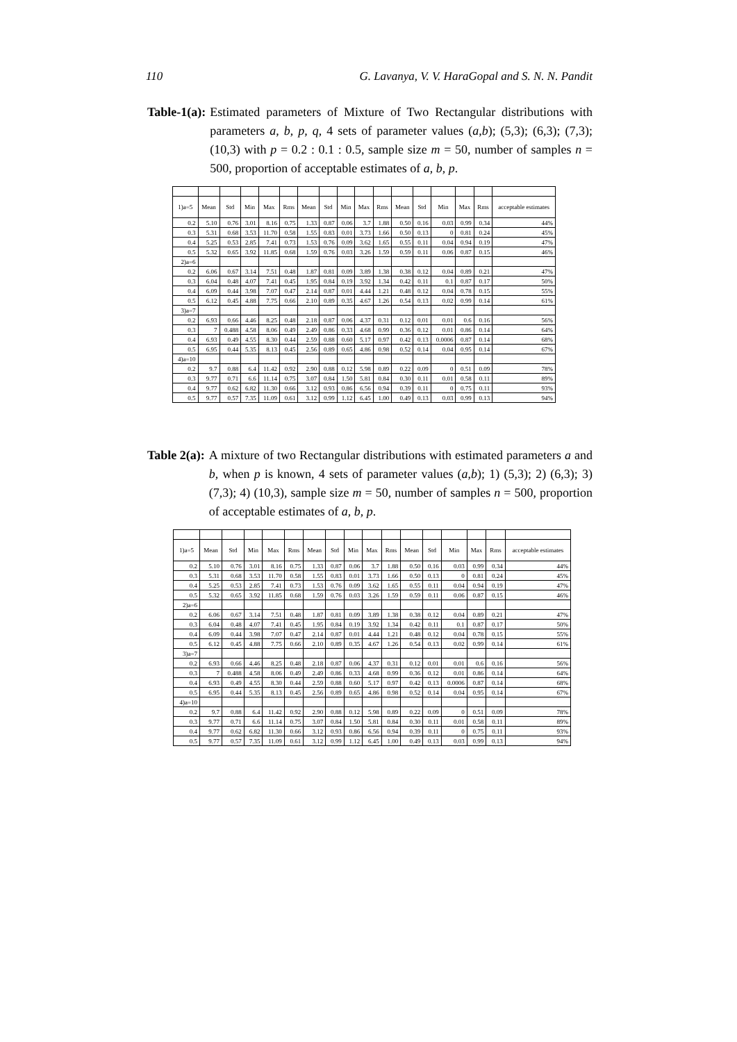110 G. Lavanya, V. V. HaraGopal and S. N. N. Pandit
Table-1(a): Estimated parameters of Mixture of Two Rectangular distributions with parameters a, b, p, q, 4 sets of parameter values (a,b); (5,3); (6,3); (7,3); (10,3) with p = 0.2 : 0.1 : 0.5, sample size m = 50, number of samples n = 500, proportion of acceptable estimates of a, b, p.
| 1)a=5 | Mean | Std | Min | Max | Rms | Mean | Std | Min | Max | Rms | Mean | Std | Min | Max | Rms | acceptable estimates |
| 0.2 | 5.10 | 0.76 | 3.01 | 8.16 | 0.75 | 1.33 | 0.87 | 0.06 | 3.7 | 1.88 | 0.50 | 0.16 | 0.03 | 0.99 | 0.34 | 44% |
| 0.3 | 5.31 | 0.68 | 3.53 | 11.70 | 0.58 | 1.55 | 0.83 | 0.01 | 3.73 | 1.66 | 0.50 | 0.13 | 0 | 0.81 | 0.24 | 45% |
| 0.4 | 5.25 | 0.53 | 2.85 | 7.41 | 0.73 | 1.53 | 0.76 | 0.09 | 3.62 | 1.65 | 0.55 | 0.11 | 0.04 | 0.94 | 0.19 | 47% |
| 0.5 | 5.32 | 0.65 | 3.92 | 11.85 | 0.68 | 1.59 | 0.76 | 0.03 | 3.26 | 1.59 | 0.59 | 0.11 | 0.06 | 0.87 | 0.15 | 46% |
| 2)a=6 | | | | | | | | | | | | | | | | |
| 0.2 | 6.06 | 0.67 | 3.14 | 7.51 | 0.48 | 1.87 | 0.81 | 0.09 | 3.89 | 1.38 | 0.38 | 0.12 | 0.04 | 0.89 | 0.21 | 47% |
| 0.3 | 6.04 | 0.48 | 4.07 | 7.41 | 0.45 | 1.95 | 0.84 | 0.19 | 3.92 | 1.34 | 0.42 | 0.11 | 0.1 | 0.87 | 0.17 | 50% |
| 0.4 | 6.09 | 0.44 | 3.98 | 7.07 | 0.47 | 2.14 | 0.87 | 0.01 | 4.44 | 1.21 | 0.48 | 0.12 | 0.04 | 0.78 | 0.15 | 55% |
| 0.5 | 6.12 | 0.45 | 4.88 | 7.75 | 0.66 | 2.10 | 0.89 | 0.35 | 4.67 | 1.26 | 0.54 | 0.13 | 0.02 | 0.99 | 0.14 | 61% |
| 3)a=7 | | | | | | | | | | | | | | | | |
| 0.2 | 6.93 | 0.66 | 4.46 | 8.25 | 0.48 | 2.18 | 0.87 | 0.06 | 4.37 | 0.31 | 0.12 | 0.01 | 0.01 | 0.6 | 0.16 | 56% |
| 0.3 | 7 | 0.488 | 4.58 | 8.06 | 0.49 | 2.49 | 0.86 | 0.33 | 4.68 | 0.99 | 0.36 | 0.12 | 0.01 | 0.86 | 0.14 | 64% |
| 0.4 | 6.93 | 0.49 | 4.55 | 8.30 | 0.44 | 2.59 | 0.88 | 0.60 | 5.17 | 0.97 | 0.42 | 0.13 | 0.0006 | 0.87 | 0.14 | 68% |
| 0.5 | 6.95 | 0.44 | 5.35 | 8.13 | 0.45 | 2.56 | 0.89 | 0.65 | 4.86 | 0.98 | 0.52 | 0.14 | 0.04 | 0.95 | 0.14 | 67% |
| 4)a=10 | | | | | | | | | | | | | | | | |
| 0.2 | 9.7 | 0.88 | 6.4 | 11.42 | 0.92 | 2.90 | 0.88 | 0.12 | 5.98 | 0.89 | 0.22 | 0.09 | 0 | 0.51 | 0.09 | 78% |
| 0.3 | 9.77 | 0.71 | 6.6 | 11.14 | 0.75 | 3.07 | 0.84 | 1.50 | 5.81 | 0.84 | 0.30 | 0.11 | 0.01 | 0.58 | 0.11 | 89% |
| 0.4 | 9.77 | 0.62 | 6.82 | 11.30 | 0.66 | 3.12 | 0.93 | 0.86 | 6.56 | 0.94 | 0.39 | 0.11 | 0 | 0.75 | 0.11 | 93% |
| 0.5 | 9.77 | 0.57 | 7.35 | 11.09 | 0.61 | 3.12 | 0.99 | 1.12 | 6.45 | 1.00 | 0.49 | 0.13 | 0.03 | 0.99 | 0.13 | 94% |
Table 2(a): A mixture of two Rectangular distributions with estimated parameters a and b, when p is known, 4 sets of parameter values (a,b); 1) (5,3); 2) (6,3); 3) (7,3); 4) (10,3), sample size m = 50, number of samples n = 500, proportion of acceptable estimates of a, b, p.
| 1)a=5 | Mean | Std | Min | Max | Rms | Mean | Std | Min | Max | Rms | Mean | Std | Min | Max | Rms | acceptable estimates |
| 0.2 | 5.10 | 0.76 | 3.01 | 8.16 | 0.75 | 1.33 | 0.87 | 0.06 | 3.7 | 1.88 | 0.50 | 0.16 | 0.03 | 0.99 | 0.34 | 44% |
| 0.3 | 5.31 | 0.68 | 3.53 | 11.70 | 0.58 | 1.55 | 0.83 | 0.01 | 3.73 | 1.66 | 0.50 | 0.13 | 0 | 0.81 | 0.24 | 45% |
| 0.4 | 5.25 | 0.53 | 2.85 | 7.41 | 0.73 | 1.53 | 0.76 | 0.09 | 3.62 | 1.65 | 0.55 | 0.11 | 0.04 | 0.94 | 0.19 | 47% |
| 0.5 | 5.32 | 0.65 | 3.92 | 11.85 | 0.68 | 1.59 | 0.76 | 0.03 | 3.26 | 1.59 | 0.59 | 0.11 | 0.06 | 0.87 | 0.15 | 46% |
| 2)a=6 | | | | | | | | | | | | | | | | |
| 0.2 | 6.06 | 0.67 | 3.14 | 7.51 | 0.48 | 1.87 | 0.81 | 0.09 | 3.89 | 1.38 | 0.38 | 0.12 | 0.04 | 0.89 | 0.21 | 47% |
| 0.3 | 6.04 | 0.48 | 4.07 | 7.41 | 0.45 | 1.95 | 0.84 | 0.19 | 3.92 | 1.34 | 0.42 | 0.11 | 0.1 | 0.87 | 0.17 | 50% |
| 0.4 | 6.09 | 0.44 | 3.98 | 7.07 | 0.47 | 2.14 | 0.87 | 0.01 | 4.44 | 1.21 | 0.48 | 0.12 | 0.04 | 0.78 | 0.15 | 55% |
| 0.5 | 6.12 | 0.45 | 4.88 | 7.75 | 0.66 | 2.10 | 0.89 | 0.35 | 4.67 | 1.26 | 0.54 | 0.13 | 0.02 | 0.99 | 0.14 | 61% |
| 3)a=7 | | | | | | | | | | | | | | | | |
| 0.2 | 6.93 | 0.66 | 4.46 | 8.25 | 0.48 | 2.18 | 0.87 | 0.06 | 4.37 | 0.31 | 0.12 | 0.01 | 0.01 | 0.6 | 0.16 | 56% |
| 0.3 | 7 | 0.488 | 4.58 | 8.06 | 0.49 | 2.49 | 0.86 | 0.33 | 4.68 | 0.99 | 0.36 | 0.12 | 0.01 | 0.86 | 0.14 | 64% |
| 0.4 | 6.93 | 0.49 | 4.55 | 8.30 | 0.44 | 2.59 | 0.88 | 0.60 | 5.17 | 0.97 | 0.42 | 0.13 | 0.0006 | 0.87 | 0.14 | 68% |
| 0.5 | 6.95 | 0.44 | 5.35 | 8.13 | 0.45 | 2.56 | 0.89 | 0.65 | 4.86 | 0.98 | 0.52 | 0.14 | 0.04 | 0.95 | 0.14 | 67% |
| 4)a=10 | | | | | | | | | | | | | | | | |
| 0.2 | 9.7 | 0.88 | 6.4 | 11.42 | 0.92 | 2.90 | 0.88 | 0.12 | 5.98 | 0.89 | 0.22 | 0.09 | 0 | 0.51 | 0.09 | 78% |
| 0.3 | 9.77 | 0.71 | 6.6 | 11.14 | 0.75 | 3.07 | 0.84 | 1.50 | 5.81 | 0.84 | 0.30 | 0.11 | 0.01 | 0.58 | 0.11 | 89% |
| 0.4 | 9.77 | 0.62 | 6.82 | 11.30 | 0.66 | 3.12 | 0.93 | 0.86 | 6.56 | 0.94 | 0.39 | 0.11 | 0 | 0.75 | 0.11 | 93% |
| 0.5 | 9.77 | 0.57 | 7.35 | 11.09 | 0.61 | 3.12 | 0.99 | 1.12 | 6.45 | 1.00 | 0.49 | 0.13 | 0.03 | 0.99 | 0.13 | 94% |